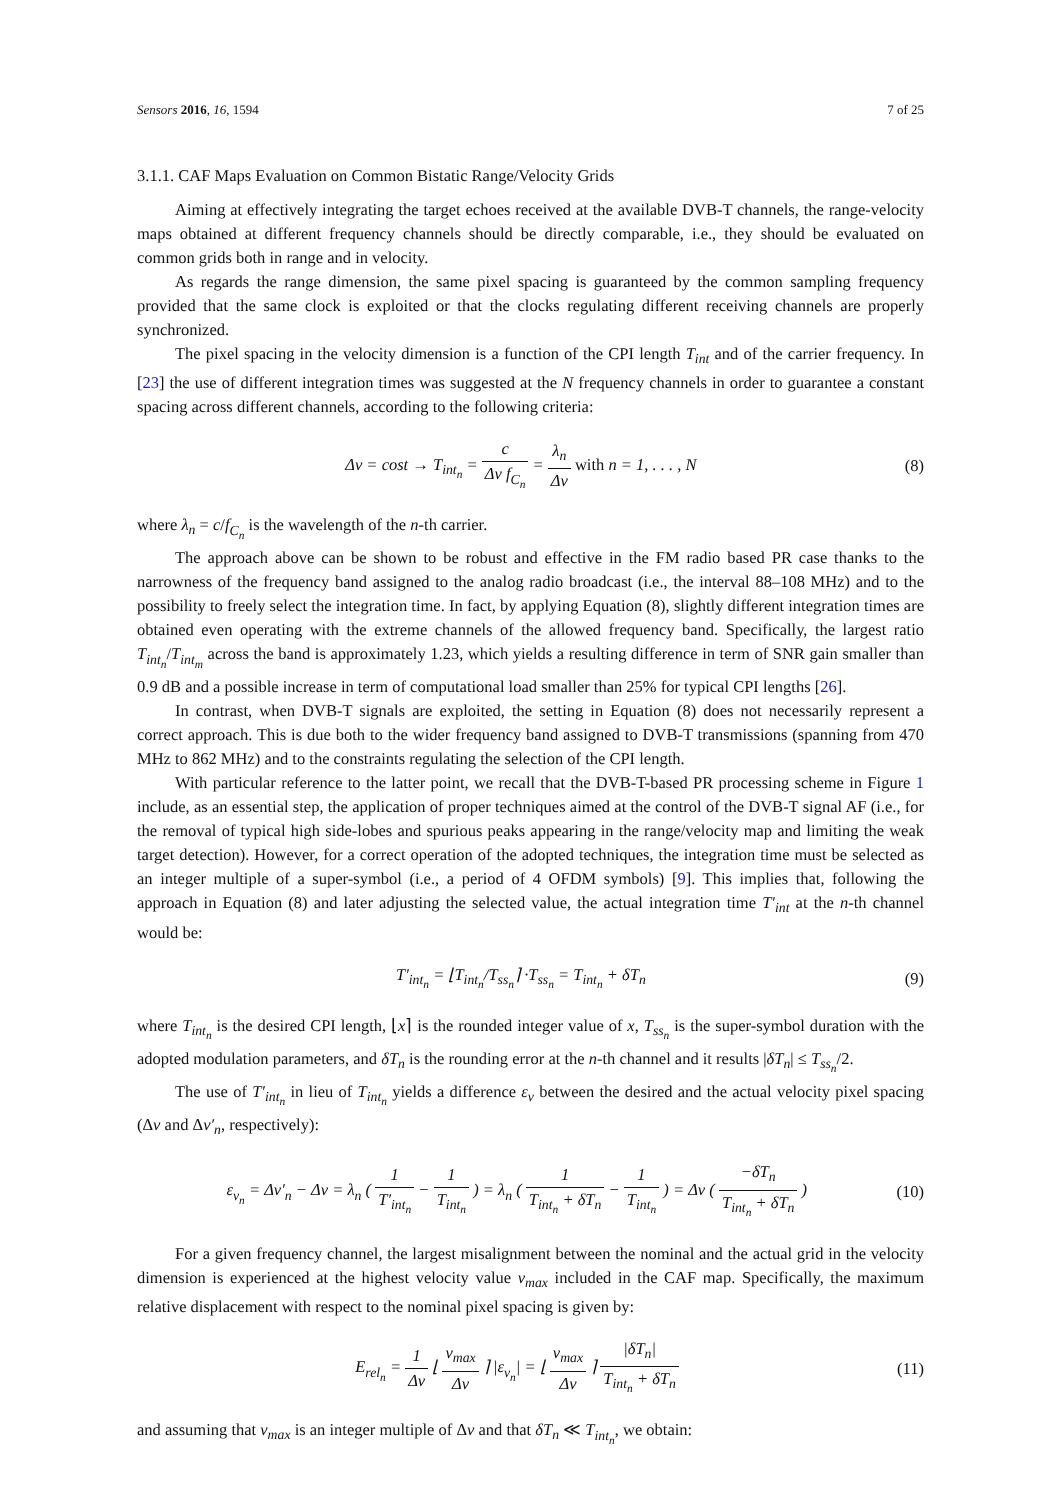Sensors 2016, 16, 1594 7 of 25
3.1.1. CAF Maps Evaluation on Common Bistatic Range/Velocity Grids
Aiming at effectively integrating the target echoes received at the available DVB-T channels, the range-velocity maps obtained at different frequency channels should be directly comparable, i.e., they should be evaluated on common grids both in range and in velocity.
As regards the range dimension, the same pixel spacing is guaranteed by the common sampling frequency provided that the same clock is exploited or that the clocks regulating different receiving channels are properly synchronized.
The pixel spacing in the velocity dimension is a function of the CPI length T<sub>int</sub> and of the carrier frequency. In [23] the use of different integration times was suggested at the N frequency channels in order to guarantee a constant spacing across different channels, according to the following criteria:
Δv = cost → T<sub>int<sub>n</sub></sub> = c Δv f<sub>C<sub>n</sub></sub> = λ<sub>n</sub> Δv with n = 1, . . . , N
(8)
where λ<sub>n</sub> = c/f<sub>C<sub>n</sub></sub> is the wavelength of the n-th carrier.
The approach above can be shown to be robust and effective in the FM radio based PR case thanks to the narrowness of the frequency band assigned to the analog radio broadcast (i.e., the interval 88–108 MHz) and to the possibility to freely select the integration time. In fact, by applying Equation (8), slightly different integration times are obtained even operating with the extreme channels of the allowed frequency band. Specifically, the largest ratio T<sub>int<sub>n</sub></sub>/T<sub>int<sub>m</sub></sub> across the band is approximately 1.23, which yields a resulting difference in term of SNR gain smaller than 0.9 dB and a possible increase in term of computational load smaller than 25% for typical CPI lengths [26].
In contrast, when DVB-T signals are exploited, the setting in Equation (8) does not necessarily represent a correct approach. This is due both to the wider frequency band assigned to DVB-T transmissions (spanning from 470 MHz to 862 MHz) and to the constraints regulating the selection of the CPI length.
With particular reference to the latter point, we recall that the DVB-T-based PR processing scheme in Figure 1 include, as an essential step, the application of proper techniques aimed at the control of the DVB-T signal AF (i.e., for the removal of typical high side-lobes and spurious peaks appearing in the range/velocity map and limiting the weak target detection). However, for a correct operation of the adopted techniques, the integration time must be selected as an integer multiple of a super-symbol (i.e., a period of 4 OFDM symbols) [9]. This implies that, following the approach in Equation (8) and later adjusting the selected value, the actual integration time T′<sub>int</sub> at the n-th channel would be:
T′<sub>int<sub>n</sub></sub> = ⌊T<sub>int<sub>n</sub></sub>/T<sub>ss<sub>n</sub></sub>⌉ ·T<sub>ss<sub>n</sub></sub> = T<sub>int<sub>n</sub></sub> + δT<sub>n</sub>
(9)
where T<sub>int<sub>n</sub></sub> is the desired CPI length, ⌊x⌉ is the rounded integer value of x, T<sub>ss<sub>n</sub></sub> is the super-symbol duration with the adopted modulation parameters, and δT<sub>n</sub> is the rounding error at the n-th channel and it results |δT<sub>n</sub>| ≤ T<sub>ss<sub>n</sub></sub>/2.
The use of T′<sub>int<sub>n</sub></sub> in lieu of T<sub>int<sub>n</sub></sub> yields a difference ε<sub>v</sub> between the desired and the actual velocity pixel spacing (Δv and Δv′<sub>n</sub>, respectively):
ε<sub>v<sub>n</sub></sub> = Δv′<sub>n</sub> − Δv = λ<sub>n</sub> ( 1 T′<sub>int<sub>n</sub></sub> − 1 T<sub>int<sub>n</sub></sub> ) = λ<sub>n</sub> ( 1 T<sub>int<sub>n</sub></sub> + δT<sub>n</sub> − 1 T<sub>int<sub>n</sub></sub> ) = Δv ( −δT<sub>n</sub> T<sub>int<sub>n</sub></sub> + δT<sub>n</sub> )
(10)
For a given frequency channel, the largest misalignment between the nominal and the actual grid in the velocity dimension is experienced at the highest velocity value v<sub>max</sub> included in the CAF map. Specifically, the maximum relative displacement with respect to the nominal pixel spacing is given by:
E<sub>rel<sub>n</sub></sub> = 1 Δv ⌊ v<sub>max</sub> Δv ⌉ |ε<sub>v<sub>n</sub></sub>| = ⌊ v<sub>max</sub> Δv ⌉ |δT<sub>n</sub>| T<sub>int<sub>n</sub></sub> + δT<sub>n</sub>
(11)
and assuming that v<sub>max</sub> is an integer multiple of Δv and that δT<sub>n</sub> ≪ T<sub>int<sub>n</sub></sub>, we obtain: